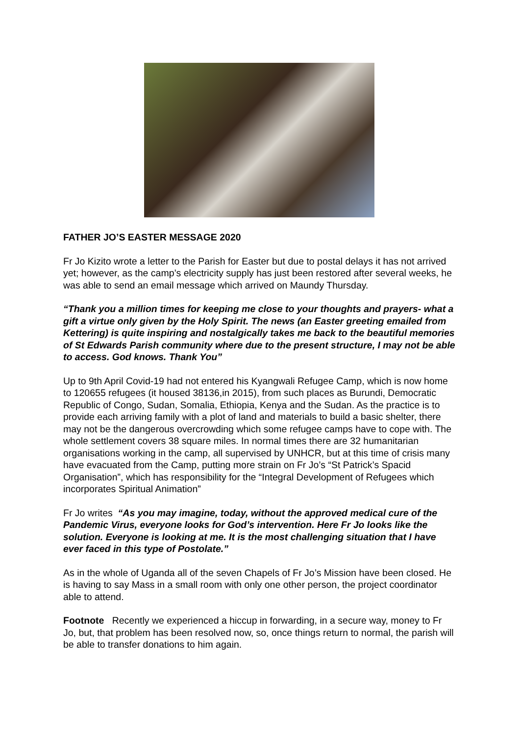FATHER JO’S EASTER MESSAGE 2020
Fr Jo Kizito wrote a letter to the Parish for Easter but due to postal delays it has not arrived yet; however, as the camp’s electricity supply has just been restored after several weeks, he was able to send an email message which arrived on Maundy Thursday.
“Thank you a million times for keeping me close to your thoughts and prayers- what a gift a virtue only given by the Holy Spirit. The news (an Easter greeting emailed from Kettering) is quite inspiring and nostalgically takes me back to the beautiful memories of St Edwards Parish community where due to the present structure, I may not be able to access. God knows. Thank You”
Up to 9th April Covid-19 had not entered his Kyangwali Refugee Camp, which is now home to 120655 refugees (it housed 38136,in 2015), from such places as Burundi, Democratic Republic of Congo, Sudan, Somalia, Ethiopia, Kenya and the Sudan. As the practice is to provide each arriving family with a plot of land and materials to build a basic shelter, there may not be the dangerous overcrowding which some refugee camps have to cope with. The whole settlement covers 38 square miles. In normal times there are 32 humanitarian organisations working in the camp, all supervised by UNHCR, but at this time of crisis many have evacuated from the Camp, putting more strain on Fr Jo’s “St Patrick’s Spacid Organisation”, which has responsibility for the “Integral Development of Refugees which incorporates Spiritual Animation”
Fr Jo writes “As you may imagine, today, without the approved medical cure of the Pandemic Virus, everyone looks for God’s intervention. Here Fr Jo looks like the solution. Everyone is looking at me. It is the most challenging situation that I have ever faced in this type of Postolate.”
As in the whole of Uganda all of the seven Chapels of Fr Jo’s Mission have been closed. He is having to say Mass in a small room with only one other person, the project coordinator able to attend.
Footnote Recently we experienced a hiccup in forwarding, in a secure way, money to Fr Jo, but, that problem has been resolved now, so, once things return to normal, the parish will be able to transfer donations to him again.